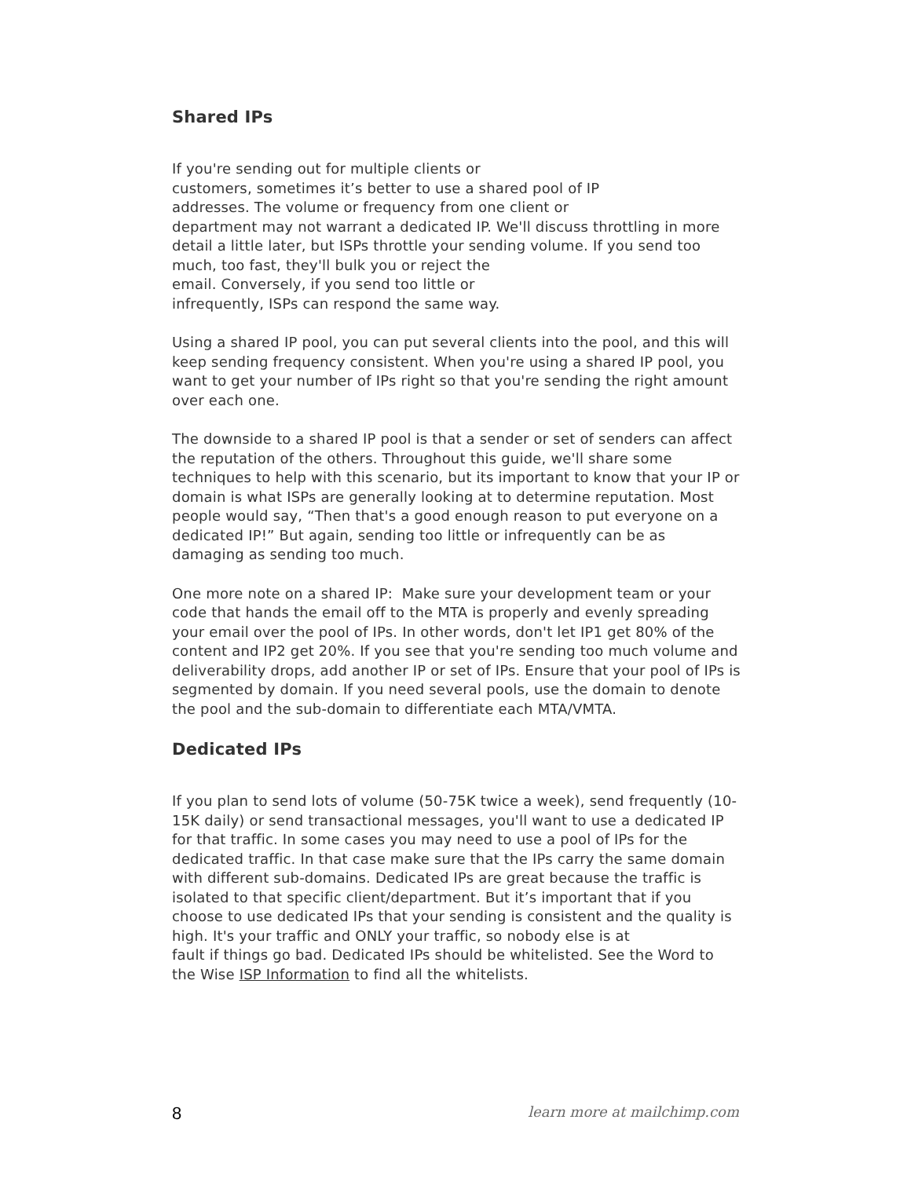Shared IPs
If you're sending out for multiple clients or
customers, sometimes it’s better to use a shared pool of IP
addresses. The volume or frequency from one client or
department may not warrant a dedicated IP. We'll discuss throttling in more detail a little later, but ISPs throttle your sending volume. If you send too much, too fast, they'll bulk you or reject the
email. Conversely, if you send too little or
infrequently, ISPs can respond the same way.
Using a shared IP pool, you can put several clients into the pool, and this will keep sending frequency consistent. When you're using a shared IP pool, you want to get your number of IPs right so that you're sending the right amount over each one.
The downside to a shared IP pool is that a sender or set of senders can affect the reputation of the others. Throughout this guide, we'll share some techniques to help with this scenario, but its important to know that your IP or domain is what ISPs are generally looking at to determine reputation. Most people would say, “Then that's a good enough reason to put everyone on a dedicated IP!” But again, sending too little or infrequently can be as damaging as sending too much.
One more note on a shared IP: Make sure your development team or your code that hands the email off to the MTA is properly and evenly spreading your email over the pool of IPs. In other words, don't let IP1 get 80% of the content and IP2 get 20%. If you see that you're sending too much volume and deliverability drops, add another IP or set of IPs. Ensure that your pool of IPs is segmented by domain. If you need several pools, use the domain to denote the pool and the sub-domain to differentiate each MTA/VMTA.
Dedicated IPs
If you plan to send lots of volume (50-75K twice a week), send frequently (10-15K daily) or send transactional messages, you'll want to use a dedicated IP for that traffic. In some cases you may need to use a pool of IPs for the dedicated traffic. In that case make sure that the IPs carry the same domain with different sub-domains. Dedicated IPs are great because the traffic is isolated to that specific client/department. But it’s important that if you choose to use dedicated IPs that your sending is consistent and the quality is high. It's your traffic and ONLY your traffic, so nobody else is at
fault if things go bad. Dedicated IPs should be whitelisted. See the Word to the Wise ISP Information to find all the whitelists.
8 learn more at mailchimp.com